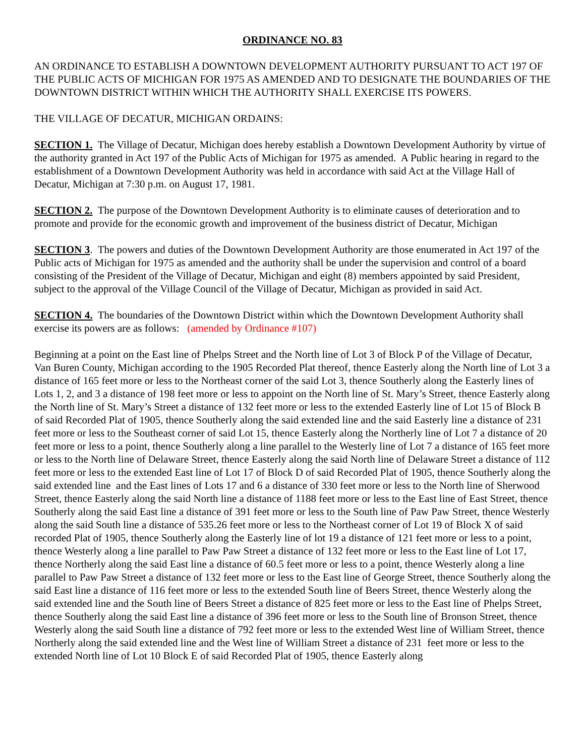ORDINANCE NO. 83
AN ORDINANCE TO ESTABLISH A DOWNTOWN DEVELOPMENT AUTHORITY PURSUANT TO ACT 197 OF THE PUBLIC ACTS OF MICHIGAN FOR 1975 AS AMENDED AND TO DESIGNATE THE BOUNDARIES OF THE DOWNTOWN DISTRICT WITHIN WHICH THE AUTHORITY SHALL EXERCISE ITS POWERS.
THE VILLAGE OF DECATUR, MICHIGAN ORDAINS:
SECTION 1. The Village of Decatur, Michigan does hereby establish a Downtown Development Authority by virtue of the authority granted in Act 197 of the Public Acts of Michigan for 1975 as amended. A Public hearing in regard to the establishment of a Downtown Development Authority was held in accordance with said Act at the Village Hall of Decatur, Michigan at 7:30 p.m. on August 17, 1981.
SECTION 2. The purpose of the Downtown Development Authority is to eliminate causes of deterioration and to promote and provide for the economic growth and improvement of the business district of Decatur, Michigan
SECTION 3. The powers and duties of the Downtown Development Authority are those enumerated in Act 197 of the Public acts of Michigan for 1975 as amended and the authority shall be under the supervision and control of a board consisting of the President of the Village of Decatur, Michigan and eight (8) members appointed by said President, subject to the approval of the Village Council of the Village of Decatur, Michigan as provided in said Act.
SECTION 4. The boundaries of the Downtown District within which the Downtown Development Authority shall exercise its powers are as follows: (amended by Ordinance #107)
Beginning at a point on the East line of Phelps Street and the North line of Lot 3 of Block P of the Village of Decatur, Van Buren County, Michigan according to the 1905 Recorded Plat thereof, thence Easterly along the North line of Lot 3 a distance of 165 feet more or less to the Northeast corner of the said Lot 3, thence Southerly along the Easterly lines of Lots 1, 2, and 3 a distance of 198 feet more or less to appoint on the North line of St. Mary’s Street, thence Easterly along the North line of St. Mary’s Street a distance of 132 feet more or less to the extended Easterly line of Lot 15 of Block B of said Recorded Plat of 1905, thence Southerly along the said extended line and the said Easterly line a distance of 231 feet more or less to the Southeast corner of said Lot 15, thence Easterly along the Northerly line of Lot 7 a distance of 20 feet more or less to a point, thence Southerly along a line parallel to the Westerly line of Lot 7 a distance of 165 feet more or less to the North line of Delaware Street, thence Easterly along the said North line of Delaware Street a distance of 112 feet more or less to the extended East line of Lot 17 of Block D of said Recorded Plat of 1905, thence Southerly along the said extended line and the East lines of Lots 17 and 6 a distance of 330 feet more or less to the North line of Sherwood Street, thence Easterly along the said North line a distance of 1188 feet more or less to the East line of East Street, thence Southerly along the said East line a distance of 391 feet more or less to the South line of Paw Paw Street, thence Westerly along the said South line a distance of 535.26 feet more or less to the Northeast corner of Lot 19 of Block X of said recorded Plat of 1905, thence Southerly along the Easterly line of lot 19 a distance of 121 feet more or less to a point, thence Westerly along a line parallel to Paw Paw Street a distance of 132 feet more or less to the East line of Lot 17, thence Northerly along the said East line a distance of 60.5 feet more or less to a point, thence Westerly along a line parallel to Paw Paw Street a distance of 132 feet more or less to the East line of George Street, thence Southerly along the said East line a distance of 116 feet more or less to the extended South line of Beers Street, thence Westerly along the said extended line and the South line of Beers Street a distance of 825 feet more or less to the East line of Phelps Street, thence Southerly along the said East line a distance of 396 feet more or less to the South line of Bronson Street, thence Westerly along the said South line a distance of 792 feet more or less to the extended West line of William Street, thence Northerly along the said extended line and the West line of William Street a distance of 231 feet more or less to the extended North line of Lot 10 Block E of said Recorded Plat of 1905, thence Easterly along